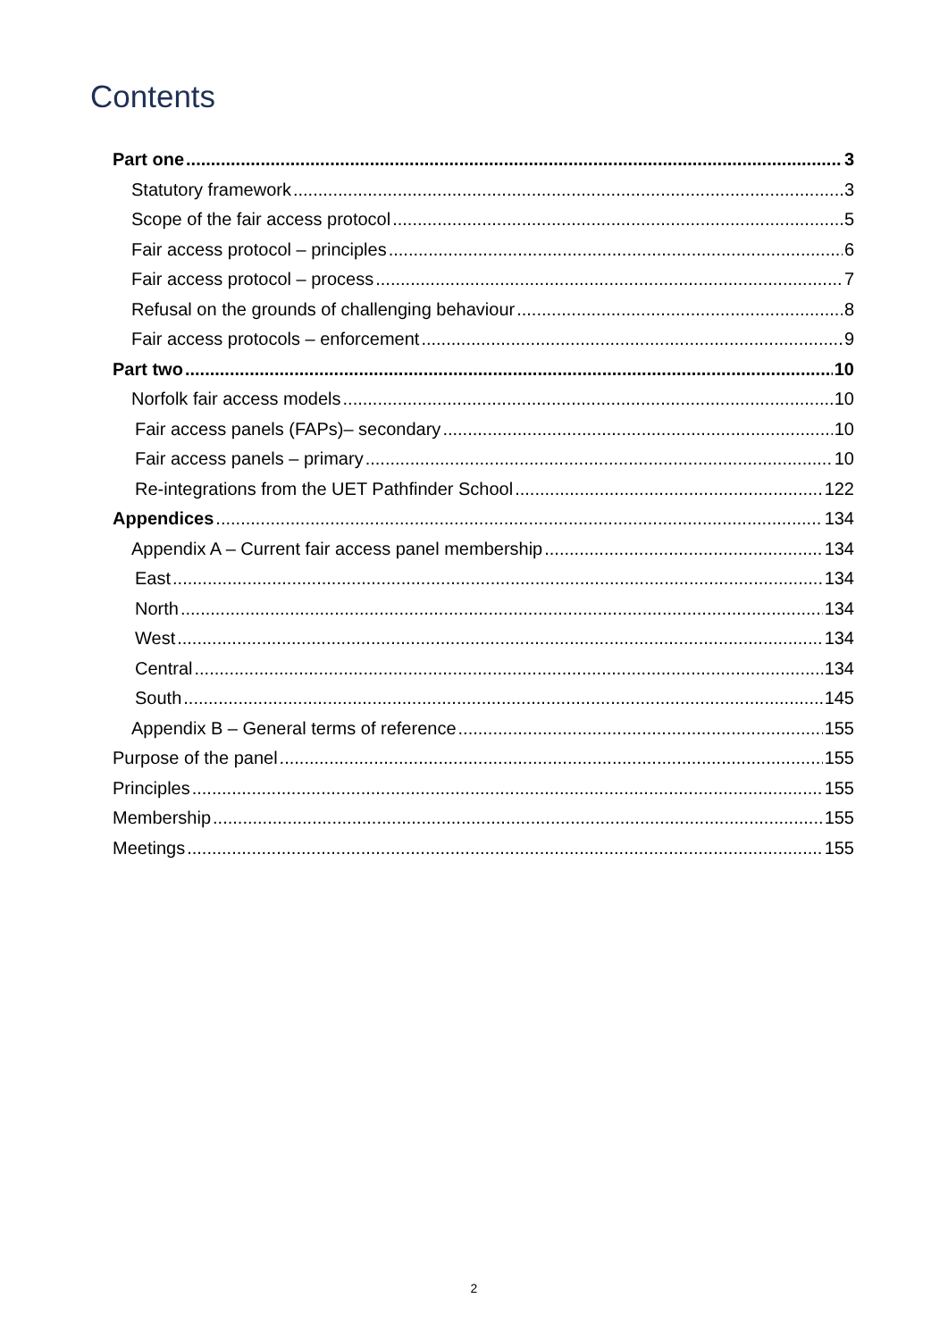Contents
Part one 3
Statutory framework 3
Scope of the fair access protocol 5
Fair access protocol – principles 6
Fair access protocol – process 7
Refusal on the grounds of challenging behaviour 8
Fair access protocols – enforcement 9
Part two 10
Norfolk fair access models 10
Fair access panels (FAPs)– secondary 10
Fair access panels – primary 10
Re-integrations from the UET Pathfinder School 122
Appendices 134
Appendix A – Current fair access panel membership 134
East 134
North 134
West 134
Central 134
South 145
Appendix B – General terms of reference 155
Purpose of the panel 155
Principles 155
Membership 155
Meetings 155
2